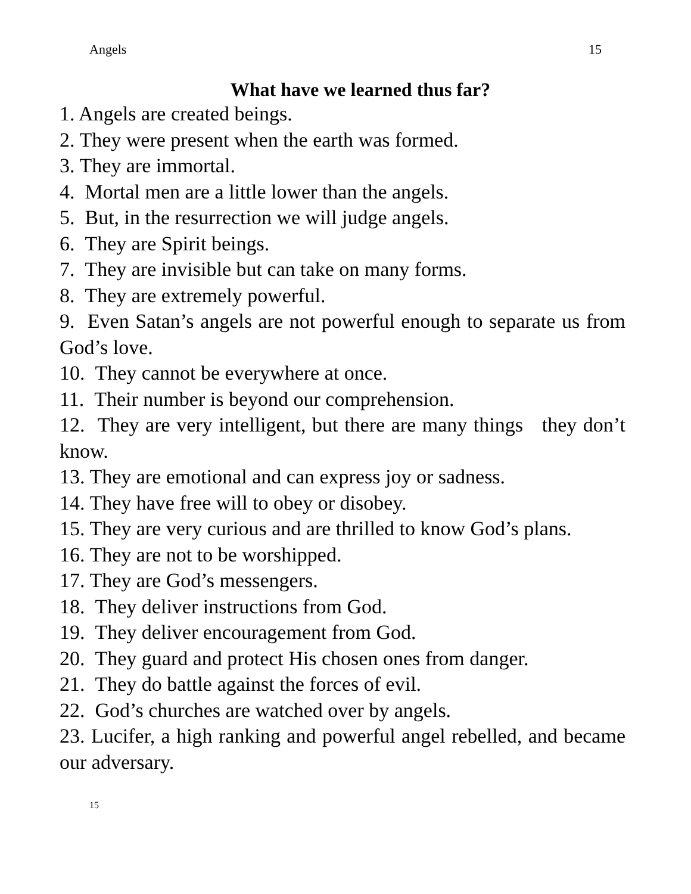Angels 15
What have we learned thus far?
1. Angels are created beings.
2. They were present when the earth was formed.
3. They are immortal.
4. Mortal men are a little lower than the angels.
5. But, in the resurrection we will judge angels.
6. They are Spirit beings.
7. They are invisible but can take on many forms.
8. They are extremely powerful.
9. Even Satan’s angels are not powerful enough to separate us from God’s love.
10. They cannot be everywhere at once.
11. Their number is beyond our comprehension.
12. They are very intelligent, but there are many things they don’t know.
13. They are emotional and can express joy or sadness.
14. They have free will to obey or disobey.
15. They are very curious and are thrilled to know God’s plans.
16. They are not to be worshipped.
17. They are God’s messengers.
18. They deliver instructions from God.
19. They deliver encouragement from God.
20. They guard and protect His chosen ones from danger.
21. They do battle against the forces of evil.
22. God’s churches are watched over by angels.
23. Lucifer, a high ranking and powerful angel rebelled, and became our adversary.
15